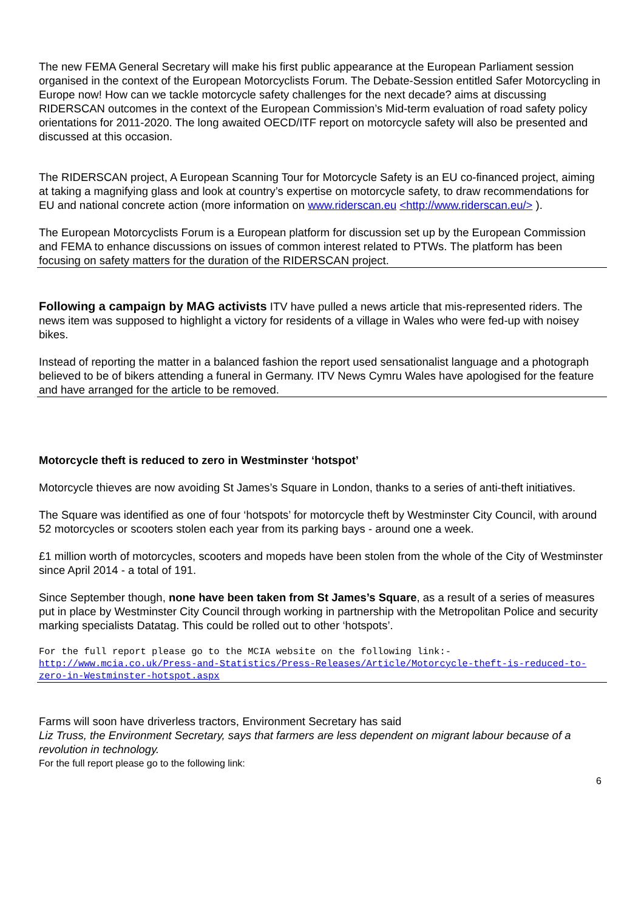The new FEMA General Secretary will make his first public appearance at the European Parliament session organised in the context of the European Motorcyclists Forum. The Debate-Session entitled Safer Motorcycling in Europe now! How can we tackle motorcycle safety challenges for the next decade? aims at discussing RIDERSCAN outcomes in the context of the European Commission’s Mid-term evaluation of road safety policy orientations for 2011-2020. The long awaited OECD/ITF report on motorcycle safety will also be presented and discussed at this occasion.
The RIDERSCAN project, A European Scanning Tour for Motorcycle Safety is an EU co-financed project, aiming at taking a magnifying glass and look at country’s expertise on motorcycle safety, to draw recommendations for EU and national concrete action (more information on www.riderscan.eu <http://www.riderscan.eu/> ).
The European Motorcyclists Forum is a European platform for discussion set up by the European Commission and FEMA to enhance discussions on issues of common interest related to PTWs. The platform has been focusing on safety matters for the duration of the RIDERSCAN project.
Following a campaign by MAG activists ITV have pulled a news article that mis-represented riders. The news item was supposed to highlight a victory for residents of a village in Wales who were fed-up with noisey bikes.
Instead of reporting the matter in a balanced fashion the report used sensationalist language and a photograph believed to be of bikers attending a funeral in Germany. ITV News Cymru Wales have apologised for the feature and have arranged for the article to be removed.
Motorcycle theft is reduced to zero in Westminster ‘hotspot’
Motorcycle thieves are now avoiding St James’s Square in London, thanks to a series of anti-theft initiatives.
The Square was identified as one of four ‘hotspots’ for motorcycle theft by Westminster City Council, with around 52 motorcycles or scooters stolen each year from its parking bays - around one a week.
£1 million worth of motorcycles, scooters and mopeds have been stolen from the whole of the City of Westminster since April 2014 - a total of 191.
Since September though, none have been taken from St James’s Square, as a result of a series of measures put in place by Westminster City Council through working in partnership with the Metropolitan Police and security marking specialists Datatag. This could be rolled out to other ‘hotspots’.
For the full report please go to the MCIA website on the following link:- http://www.mcia.co.uk/Press-and-Statistics/Press-Releases/Article/Motorcycle-theft-is-reduced-to-zero-in-Westminster-hotspot.aspx
Farms will soon have driverless tractors, Environment Secretary has said
Liz Truss, the Environment Secretary, says that farmers are less dependent on migrant labour because of a revolution in technology.
For the full report please go to the following link:
6